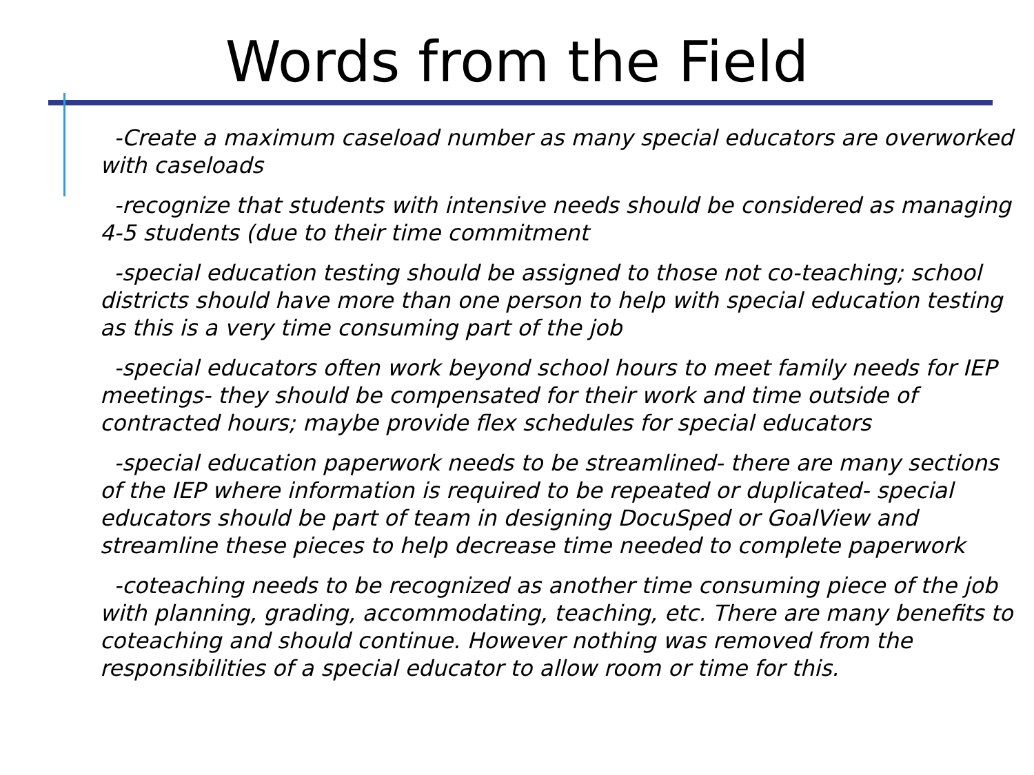Words from the Field
-Create a maximum caseload number as many special educators are overworked with caseloads
-recognize that students with intensive needs should be considered as managing 4-5 students (due to their time commitment
-special education testing should be assigned to those not co-teaching; school districts should have more than one person to help with special education testing as this is a very time consuming part of the job
-special educators often work beyond school hours to meet family needs for IEP meetings- they should be compensated for their work and time outside of contracted hours; maybe provide flex schedules for special educators
-special education paperwork needs to be streamlined- there are many sections of the IEP where information is required to be repeated or duplicated- special educators should be part of team in designing DocuSped or GoalView and streamline these pieces to help decrease time needed to complete paperwork
-coteaching needs to be recognized as another time consuming piece of the job with planning, grading, accommodating, teaching, etc. There are many benefits to coteaching and should continue. However nothing was removed from the responsibilities of a special educator to allow room or time for this.